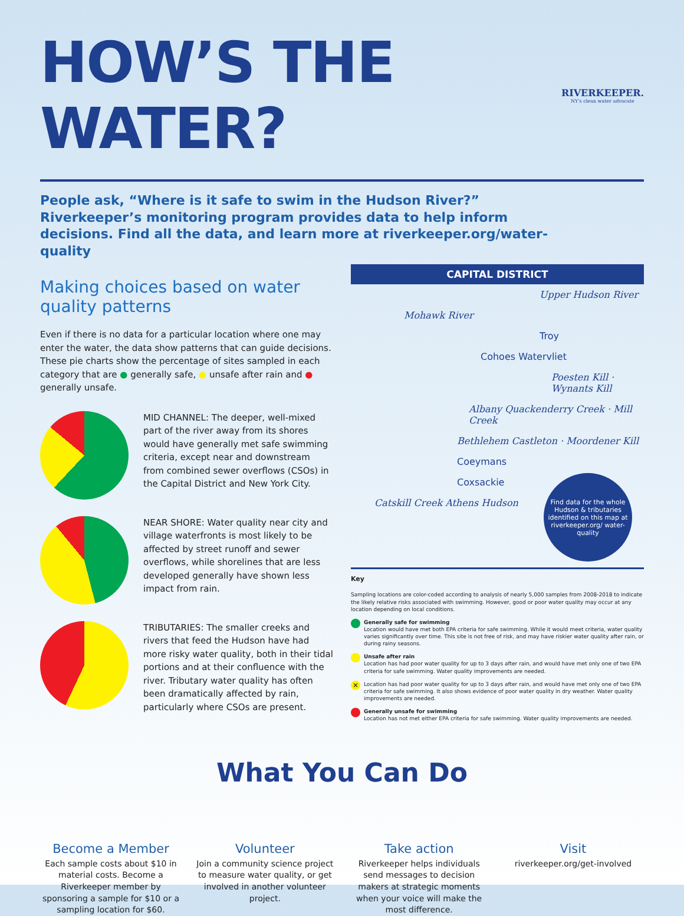HOW’S THE WATER? RIVERKEEPER.
NY's clean water advocate
People ask, “Where is it safe to swim in the Hudson River?” Riverkeeper’s monitoring program provides data to help inform decisions. Find all the data, and learn more at riverkeeper.org/water-quality
Making choices based on water quality patterns
Even if there is no data for a particular location where one may enter the water, the data show patterns that can guide decisions. These pie charts show the percentage of sites sampled in each category that are ● generally safe, ● unsafe after rain and ● generally unsafe.
MID CHANNEL: The deeper, well-mixed part of the river away from its shores would have generally met safe swimming criteria, except near and downstream from combined sewer overflows (CSOs) in the Capital District and New York City.
NEAR SHORE: Water quality near city and village waterfronts is most likely to be affected by street runoff and sewer overflows, while shorelines that are less developed generally have shown less impact from rain.
TRIBUTARIES: The smaller creeks and rivers that feed the Hudson have had more risky water quality, both in their tidal portions and at their confluence with the river. Tributary water quality has often been dramatically affected by rain, particularly where CSOs are present.
CAPITAL DISTRICT
Upper Hudson River
Mohawk River
Troy
Cohoes Watervliet
Poesten Kill · Wynants Kill
Albany Quackenderry Creek · Mill Creek
Bethlehem Castleton · Moordener Kill
Coeymans
Coxsackie
Catskill Creek Athens Hudson
Find data for the whole Hudson & tributaries identified on this map at riverkeeper.org/ water-quality
Key
Sampling locations are color-coded according to analysis of nearly 5,000 samples from 2008-2018 to indicate the likely relative risks associated with swimming. However, good or poor water quality may occur at any location depending on local conditions.
Generally safe for swimming
Location would have met both EPA criteria for safe swimming. While it would meet criteria, water quality varies significantly over time. This site is not free of risk, and may have riskier water quality after rain, or during rainy seasons.
Unsafe after rain
Location has had poor water quality for up to 3 days after rain, and would have met only one of two EPA criteria for safe swimming. Water quality improvements are needed.
✕
Location has had poor water quality for up to 3 days after rain, and would have met only one of two EPA criteria for safe swimming. It also shows evidence of poor water quality in dry weather. Water quality improvements are needed.
Generally unsafe for swimming
Location has not met either EPA criteria for safe swimming. Water quality improvements are needed.
What You Can Do
Become a Member
Each sample costs about $10 in material costs. Become a Riverkeeper member by sponsoring a sample for $10 or a sampling location for $60.
Volunteer
Join a community science project to measure water quality, or get involved in another volunteer project.
Take action
Riverkeeper helps individuals send messages to decision makers at strategic moments when your voice will make the most difference.
Visit
riverkeeper.org/get-involved